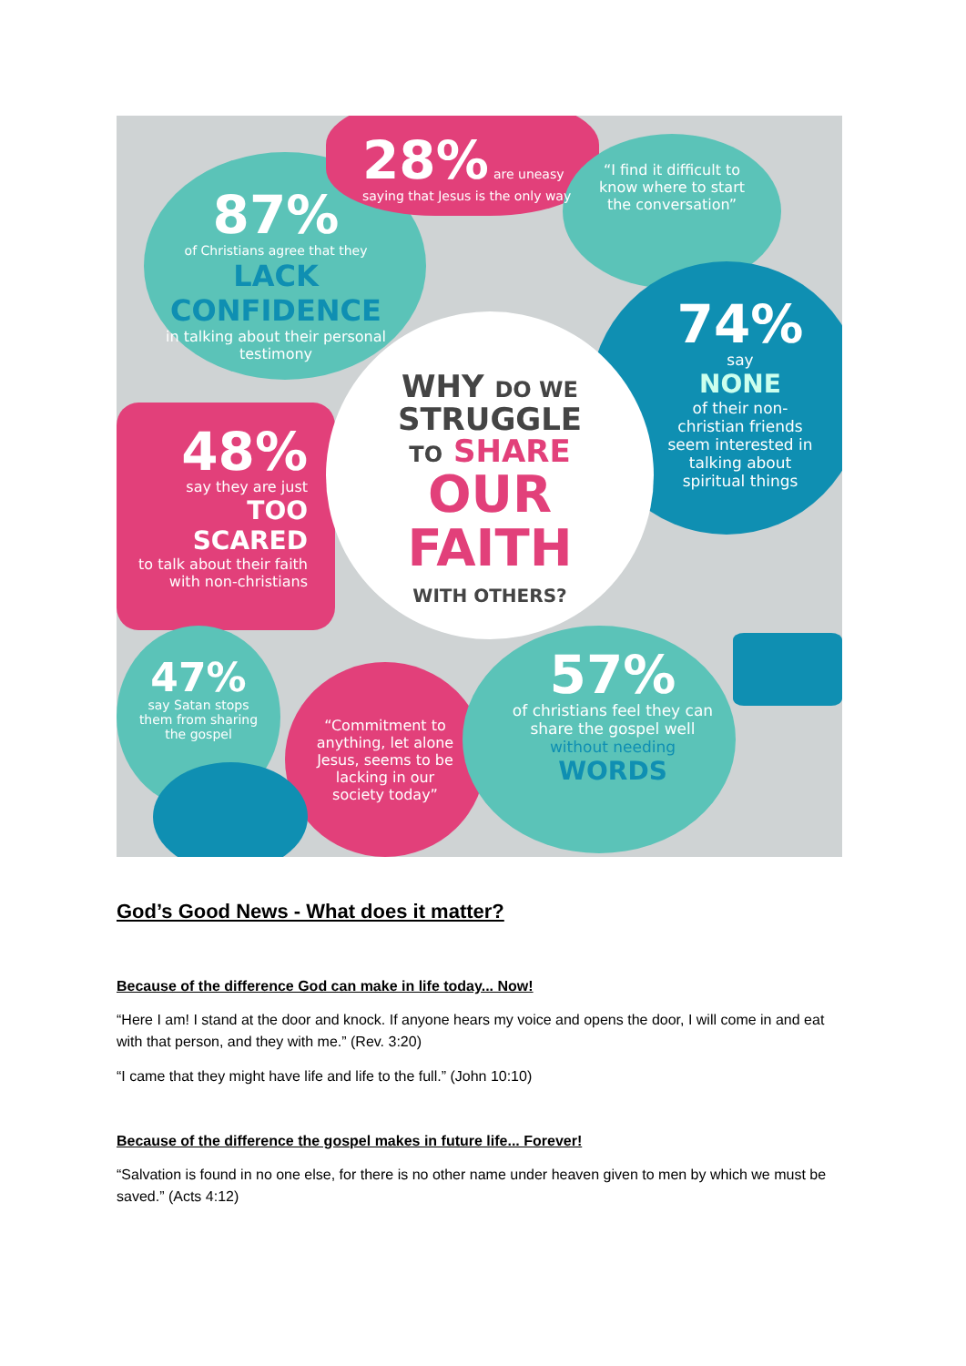28% are uneasy saying that Jesus is the only way
87%
of Christians agree that they LACK CONFIDENCE
in talking about their personal testimony
“I find it difficult to know where to start the conversation”
74% say
NONE
of their non-christian friends seem interested in talking about spiritual things
48%
say they are just
TOO SCARED
to talk about their faith with non-christians
47%
say Satan stops them from sharing the gospel
“Commitment to anything, let alone Jesus, seems to be lacking in our society today”
57%
of christians feel they can share the gospel well without needing
WORDS
WHY DO WE
STRUGGLE
TO SHARE
OUR
FAITH
WITH OTHERS?
God’s Good News - What does it matter?
Because of the difference God can make in life today... Now!
“Here I am! I stand at the door and knock. If anyone hears my voice and opens the door, I will come in and eat with that person, and they with me.” (Rev. 3:20)
“I came that they might have life and life to the full.” (John 10:10)
Because of the difference the gospel makes in future life... Forever!
“Salvation is found in no one else, for there is no other name under heaven given to men by which we must be saved.” (Acts 4:12)